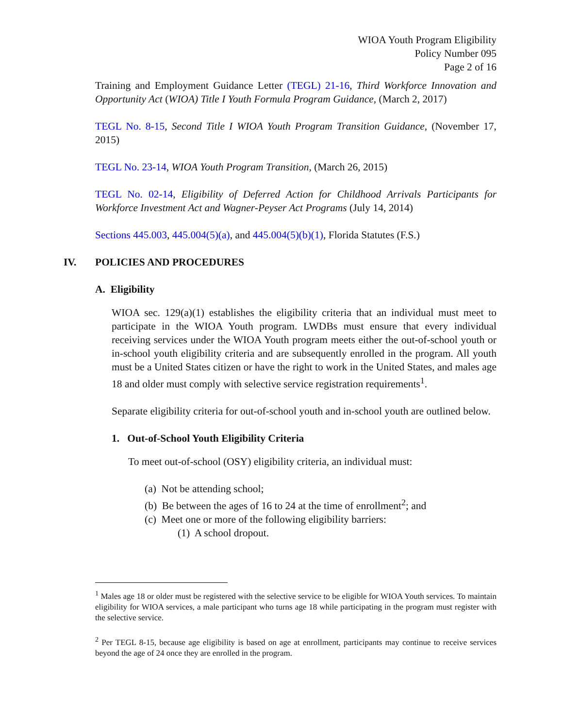WIOA Youth Program Eligibility
Policy Number 095
Page 2 of 16
Training and Employment Guidance Letter (TEGL) 21-16, Third Workforce Innovation and Opportunity Act (WIOA) Title I Youth Formula Program Guidance, (March 2, 2017)
TEGL No. 8-15, Second Title I WIOA Youth Program Transition Guidance, (November 17, 2015)
TEGL No. 23-14, WIOA Youth Program Transition, (March 26, 2015)
TEGL No. 02-14, Eligibility of Deferred Action for Childhood Arrivals Participants for Workforce Investment Act and Wagner-Peyser Act Programs (July 14, 2014)
Sections 445.003, 445.004(5)(a), and 445.004(5)(b)(1), Florida Statutes (F.S.)
IV. POLICIES AND PROCEDURES
A. Eligibility
WIOA sec. 129(a)(1) establishes the eligibility criteria that an individual must meet to participate in the WIOA Youth program. LWDBs must ensure that every individual receiving services under the WIOA Youth program meets either the out-of-school youth or in-school youth eligibility criteria and are subsequently enrolled in the program. All youth must be a United States citizen or have the right to work in the United States, and males age 18 and older must comply with selective service registration requirements<sup>1</sup>.
Separate eligibility criteria for out-of-school youth and in-school youth are outlined below.
1. Out-of-School Youth Eligibility Criteria
To meet out-of-school (OSY) eligibility criteria, an individual must:
(a) Not be attending school;
(b) Be between the ages of 16 to 24 at the time of enrollment<sup>2</sup>; and
(c) Meet one or more of the following eligibility barriers:
(1) A school dropout.
<sup>1</sup> Males age 18 or older must be registered with the selective service to be eligible for WIOA Youth services. To maintain eligibility for WIOA services, a male participant who turns age 18 while participating in the program must register with the selective service.
<sup>2</sup> Per TEGL 8-15, because age eligibility is based on age at enrollment, participants may continue to receive services beyond the age of 24 once they are enrolled in the program.